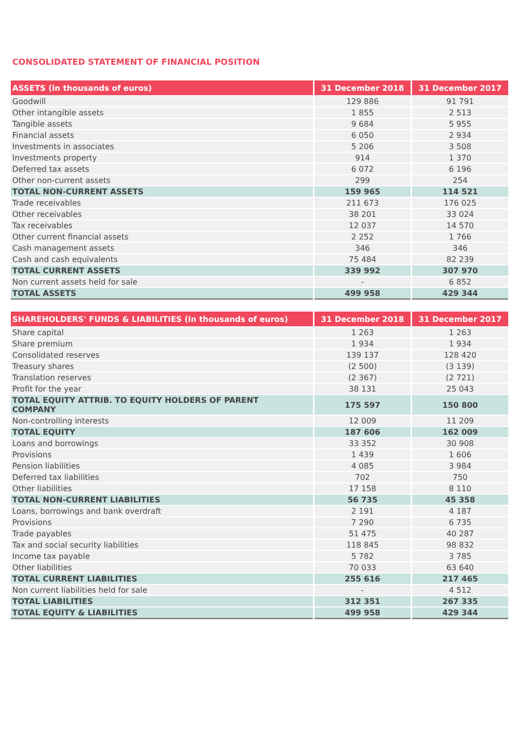CONSOLIDATED STATEMENT OF FINANCIAL POSITION
| ASSETS (in thousands of euros) | 31 December 2018 | 31 December 2017 |
| --- | --- | --- |
| Goodwill | 129 886 | 91 791 |
| Other intangible assets | 1 855 | 2 513 |
| Tangible assets | 9 684 | 5 955 |
| Financial assets | 6 050 | 2 934 |
| Investments in associates | 5 206 | 3 508 |
| Investments property | 914 | 1 370 |
| Deferred tax assets | 6 072 | 6 196 |
| Other non-current assets | 299 | 254 |
| TOTAL NON-CURRENT ASSETS | 159 965 | 114 521 |
| Trade receivables | 211 673 | 176 025 |
| Other receivables | 38 201 | 33 024 |
| Tax receivables | 12 037 | 14 570 |
| Other current financial assets | 2 252 | 1 766 |
| Cash management assets | 346 | 346 |
| Cash and cash equivalents | 75 484 | 82 239 |
| TOTAL CURRENT ASSETS | 339 992 | 307 970 |
| Non current assets held for sale | - | 6 852 |
| TOTAL ASSETS | 499 958 | 429 344 |
| SHAREHOLDERS' FUNDS & LIABILITIES (in thousands of euros) | 31 December 2018 | 31 December 2017 |
| --- | --- | --- |
| Share capital | 1 263 | 1 263 |
| Share premium | 1 934 | 1 934 |
| Consolidated reserves | 139 137 | 128 420 |
| Treasury shares | (2 500) | (3 139) |
| Translation reserves | (2 367) | (2 721) |
| Profit for the year | 38 131 | 25 043 |
| TOTAL EQUITY ATTRIB. TO EQUITY HOLDERS OF PARENT COMPANY | 175 597 | 150 800 |
| Non-controlling interests | 12 009 | 11 209 |
| TOTAL EQUITY | 187 606 | 162 009 |
| Loans and borrowings | 33 352 | 30 908 |
| Provisions | 1 439 | 1 606 |
| Pension liabilities | 4 085 | 3 984 |
| Deferred tax liabilities | 702 | 750 |
| Other liabilities | 17 158 | 8 110 |
| TOTAL NON-CURRENT LIABILITIES | 56 735 | 45 358 |
| Loans, borrowings and bank overdraft | 2 191 | 4 187 |
| Provisions | 7 290 | 6 735 |
| Trade payables | 51 475 | 40 287 |
| Tax and social security liabilities | 118 845 | 98 832 |
| Income tax payable | 5 782 | 3 785 |
| Other liabilities | 70 033 | 63 640 |
| TOTAL CURRENT LIABILITIES | 255 616 | 217 465 |
| Non current liabilities held for sale | - | 4 512 |
| TOTAL LIABILITIES | 312 351 | 267 335 |
| TOTAL EQUITY & LIABILITIES | 499 958 | 429 344 |